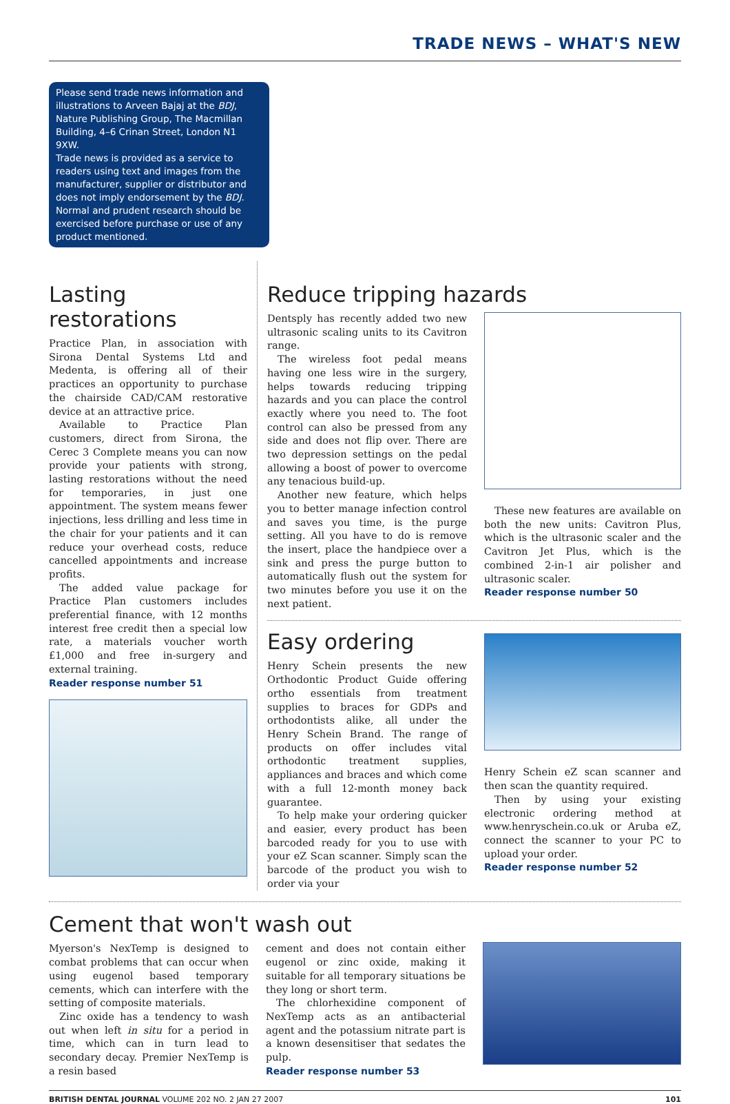TRADE NEWS – WHAT'S NEW
Please send trade news information and illustrations to Arveen Bajaj at the BDJ, Nature Publishing Group, The Macmillan Building, 4–6 Crinan Street, London N1 9XW.
Trade news is provided as a service to readers using text and images from the manufacturer, supplier or distributor and does not imply endorsement by the BDJ. Normal and prudent research should be exercised before purchase or use of any product mentioned.
Lasting restorations
Practice Plan, in association with Sirona Dental Systems Ltd and Medenta, is offering all of their practices an opportunity to purchase the chairside CAD/CAM restorative device at an attractive price.
Available to Practice Plan customers, direct from Sirona, the Cerec 3 Complete means you can now provide your patients with strong, lasting restorations without the need for temporaries, in just one appointment. The system means fewer injections, less drilling and less time in the chair for your patients and it can reduce your overhead costs, reduce cancelled appointments and increase profits.
The added value package for Practice Plan customers includes preferential finance, with 12 months interest free credit then a special low rate, a materials voucher worth £1,000 and free in-surgery and external training.
Reader response number 51
Reduce tripping hazards
Dentsply has recently added two new ultrasonic scaling units to its Cavitron range.
The wireless foot pedal means having one less wire in the surgery, helps towards reducing tripping hazards and you can place the control exactly where you need to. The foot control can also be pressed from any side and does not flip over. There are two depression settings on the pedal allowing a boost of power to overcome any tenacious build-up.
Another new feature, which helps you to better manage infection control and saves you time, is the purge setting. All you have to do is remove the insert, place the handpiece over a sink and press the purge button to automatically flush out the system for two minutes before you use it on the next patient.
These new features are available on both the new units: Cavitron Plus, which is the ultrasonic scaler and the Cavitron Jet Plus, which is the combined 2-in-1 air polisher and ultrasonic scaler.
Reader response number 50
Easy ordering
Henry Schein presents the new Orthodontic Product Guide offering ortho essentials from treatment supplies to braces for GDPs and orthodontists alike, all under the Henry Schein Brand. The range of products on offer includes vital orthodontic treatment supplies, appliances and braces and which come with a full 12-month money back guarantee.
To help make your ordering quicker and easier, every product has been barcoded ready for you to use with your eZ Scan scanner. Simply scan the barcode of the product you wish to order via your
Henry Schein eZ scan scanner and then scan the quantity required.
Then by using your existing electronic ordering method at www.henryschein.co.uk or Aruba eZ, connect the scanner to your PC to upload your order.
Reader response number 52
Cement that won't wash out
Myerson's NexTemp is designed to combat problems that can occur when using eugenol based temporary cements, which can interfere with the setting of composite materials.
Zinc oxide has a tendency to wash out when left in situ for a period in time, which can in turn lead to secondary decay. Premier NexTemp is a resin based
cement and does not contain either eugenol or zinc oxide, making it suitable for all temporary situations be they long or short term.
The chlorhexidine component of NexTemp acts as an antibacterial agent and the potassium nitrate part is a known desensitiser that sedates the pulp.
Reader response number 53
BRITISH DENTAL JOURNAL VOLUME 202 NO. 2 JAN 27 2007 101